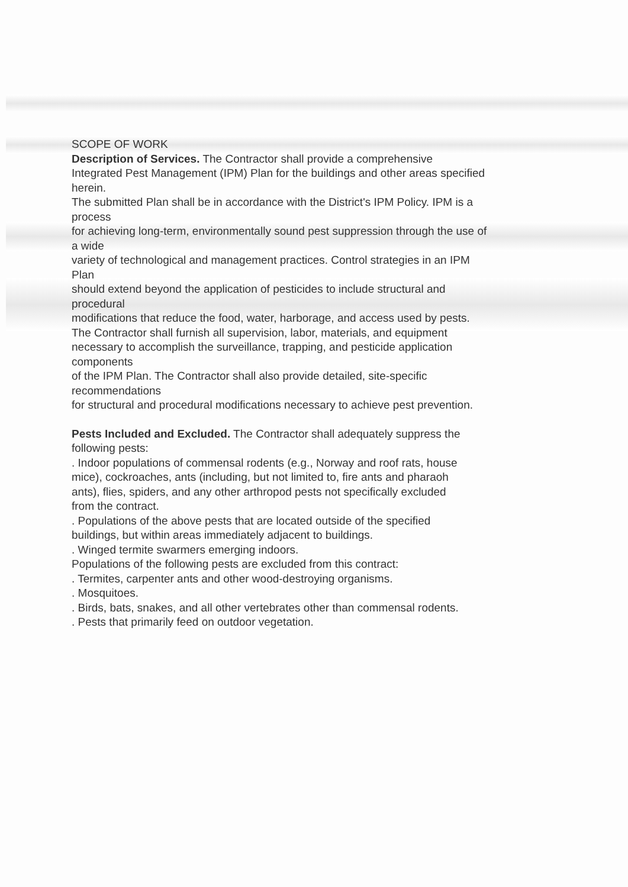SCOPE OF WORK
Description of Services. The Contractor shall provide a comprehensive
Integrated Pest Management (IPM) Plan for the buildings and other areas specified
herein.
The submitted Plan shall be in accordance with the District's IPM Policy. IPM is a
process
for achieving long-term, environmentally sound pest suppression through the use of
a wide
variety of technological and management practices. Control strategies in an IPM
Plan
should extend beyond the application of pesticides to include structural and
procedural
modifications that reduce the food, water, harborage, and access used by pests.
The Contractor shall furnish all supervision, labor, materials, and equipment
necessary to accomplish the surveillance, trapping, and pesticide application
components
of the IPM Plan. The Contractor shall also provide detailed, site-specific
recommendations
for structural and procedural modifications necessary to achieve pest prevention.
Pests Included and Excluded. The Contractor shall adequately suppress the
following pests:
. Indoor populations of commensal rodents (e.g., Norway and roof rats, house
mice), cockroaches, ants (including, but not limited to, fire ants and pharaoh
ants), flies, spiders, and any other arthropod pests not specifically excluded
from the contract.
. Populations of the above pests that are located outside of the specified
buildings, but within areas immediately adjacent to buildings.
. Winged termite swarmers emerging indoors.
Populations of the following pests are excluded from this contract:
. Termites, carpenter ants and other wood-destroying organisms.
. Mosquitoes.
. Birds, bats, snakes, and all other vertebrates other than commensal rodents.
. Pests that primarily feed on outdoor vegetation.